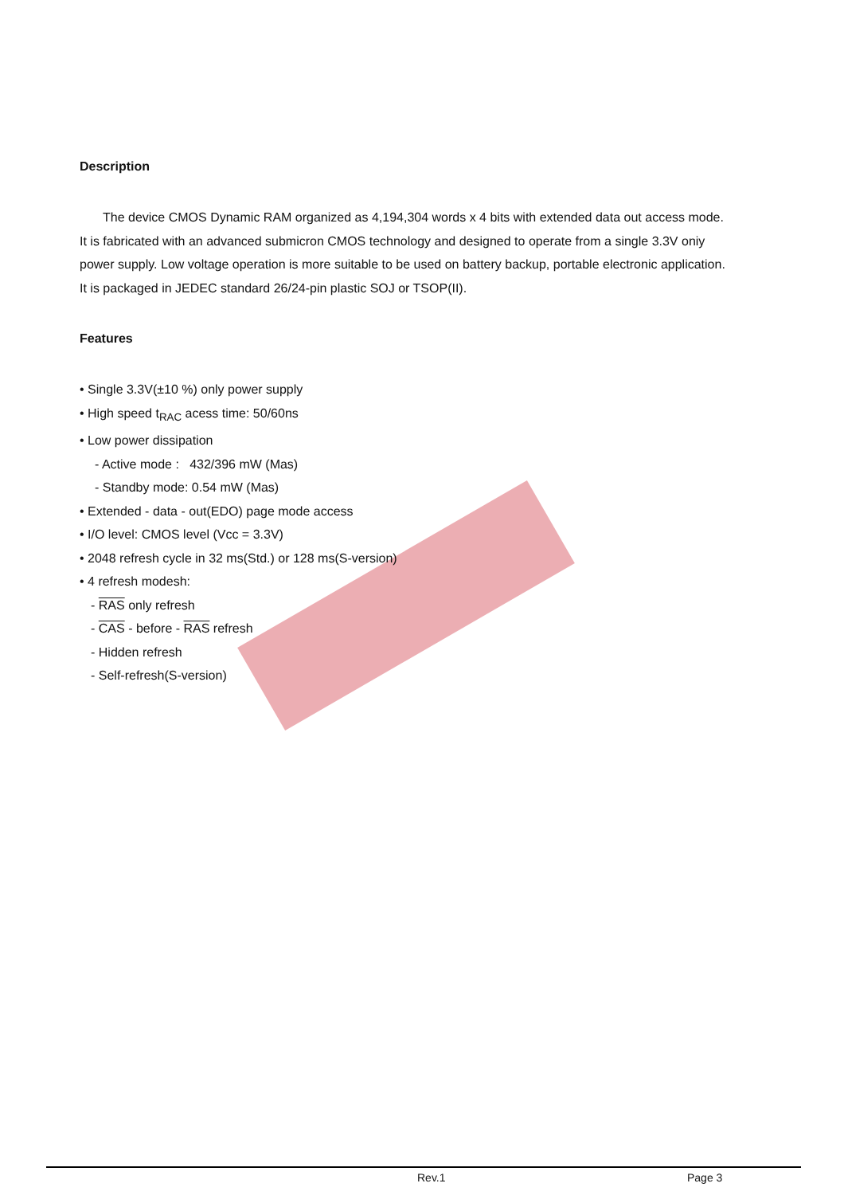Description
The device CMOS Dynamic RAM organized as 4,194,304 words x 4 bits with extended data out access mode. It is fabricated with an advanced submicron CMOS technology and designed to operate from a single 3.3V oniy power supply. Low voltage operation is more suitable to be used on battery backup, portable electronic application. It is packaged in JEDEC standard 26/24-pin plastic SOJ or TSOP(II).
Features
• Single 3.3V(±10 %) only power supply
• High speed t<sub>RAC</sub> acess time: 50/60ns
• Low power dissipation
- Active mode : 432/396 mW (Mas)
- Standby mode: 0.54 mW (Mas)
• Extended - data - out(EDO) page mode access
• I/O level: CMOS level (Vcc = 3.3V)
• 2048 refresh cycle in 32 ms(Std.) or 128 ms(S-version)
• 4 refresh modesh:
- RAS only refresh
- CAS - before - RAS refresh
- Hidden refresh
- Self-refresh(S-version)
Rev.1 Page 3